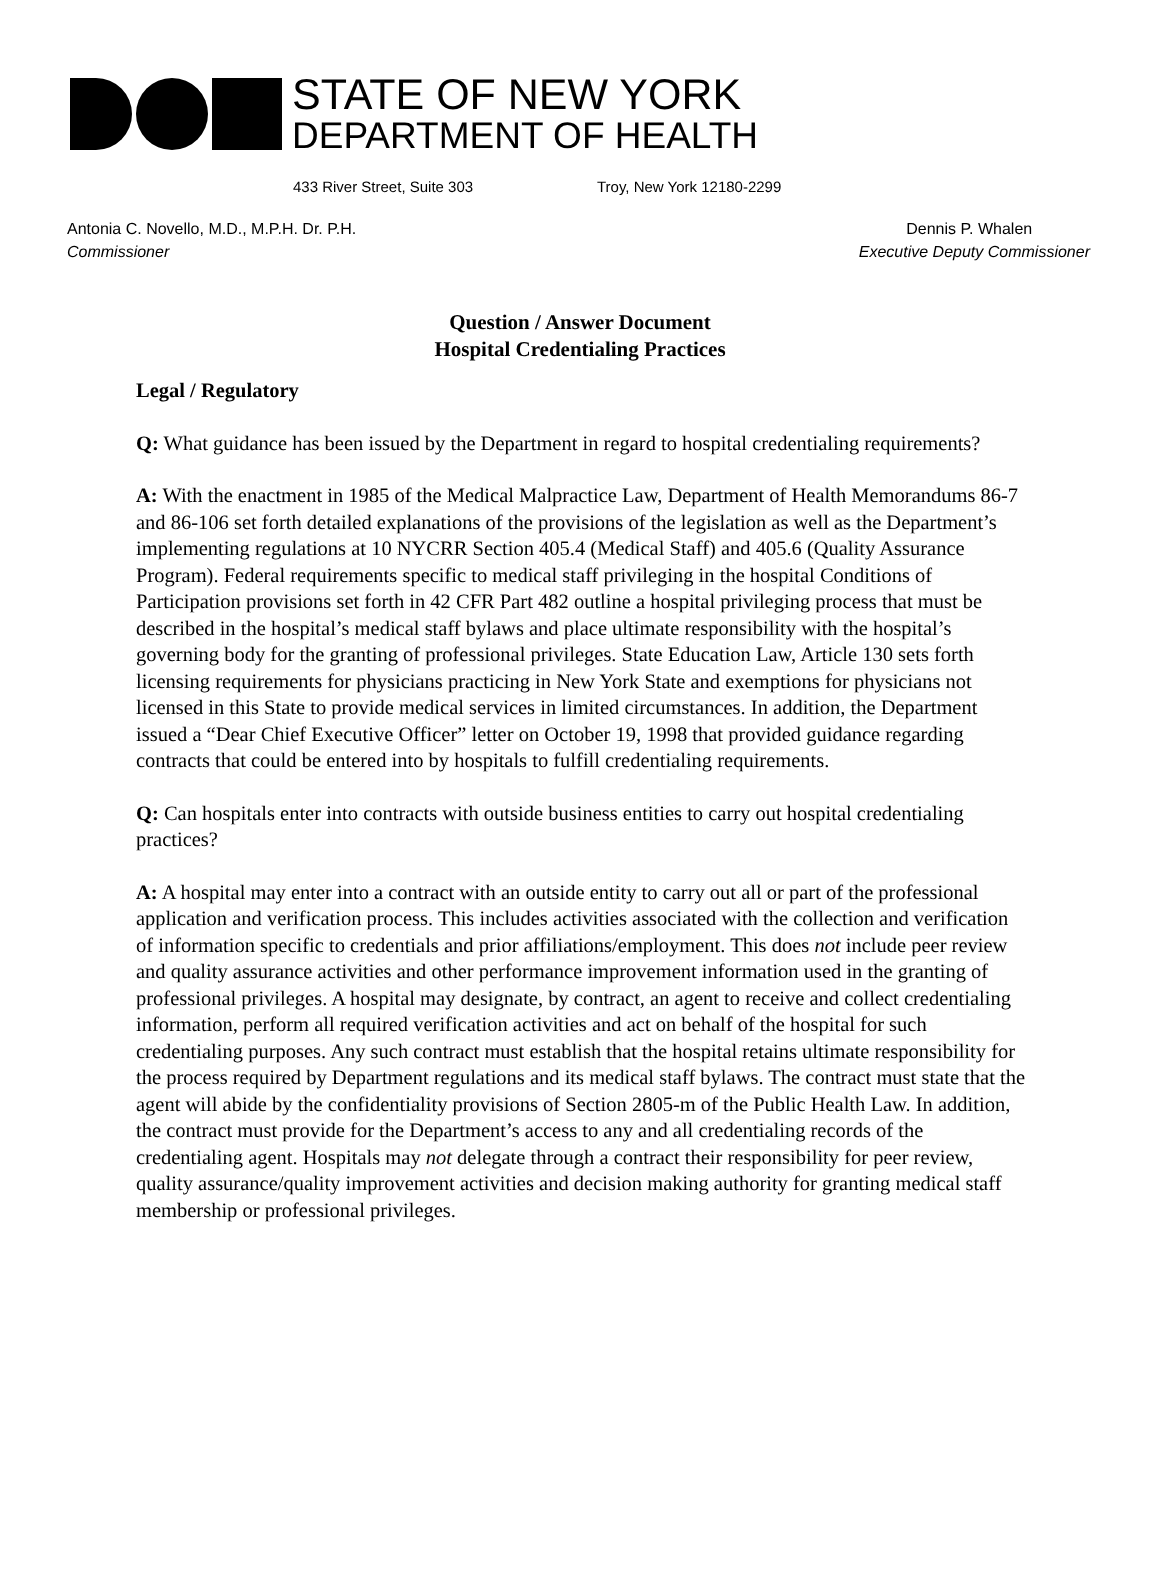STATE OF NEW YORK
DEPARTMENT OF HEALTH
433 River Street, Suite 303 Troy, New York 12180-2299
Antonia C. Novello, M.D., M.P.H. Dr. P.H.
Commissioner
Dennis P. Whalen
Executive Deputy Commissioner
Question / Answer Document
Hospital Credentialing Practices
Legal / Regulatory
Q: What guidance has been issued by the Department in regard to hospital credentialing requirements?
A: With the enactment in 1985 of the Medical Malpractice Law, Department of Health Memorandums 86-7 and 86-106 set forth detailed explanations of the provisions of the legislation as well as the Department’s implementing regulations at 10 NYCRR Section 405.4 (Medical Staff) and 405.6 (Quality Assurance Program). Federal requirements specific to medical staff privileging in the hospital Conditions of Participation provisions set forth in 42 CFR Part 482 outline a hospital privileging process that must be described in the hospital’s medical staff bylaws and place ultimate responsibility with the hospital’s governing body for the granting of professional privileges. State Education Law, Article 130 sets forth licensing requirements for physicians practicing in New York State and exemptions for physicians not licensed in this State to provide medical services in limited circumstances. In addition, the Department issued a “Dear Chief Executive Officer” letter on October 19, 1998 that provided guidance regarding contracts that could be entered into by hospitals to fulfill credentialing requirements.
Q: Can hospitals enter into contracts with outside business entities to carry out hospital credentialing practices?
A: A hospital may enter into a contract with an outside entity to carry out all or part of the professional application and verification process. This includes activities associated with the collection and verification of information specific to credentials and prior affiliations/employment. This does not include peer review and quality assurance activities and other performance improvement information used in the granting of professional privileges. A hospital may designate, by contract, an agent to receive and collect credentialing information, perform all required verification activities and act on behalf of the hospital for such credentialing purposes. Any such contract must establish that the hospital retains ultimate responsibility for the process required by Department regulations and its medical staff bylaws. The contract must state that the agent will abide by the confidentiality provisions of Section 2805-m of the Public Health Law. In addition, the contract must provide for the Department’s access to any and all credentialing records of the credentialing agent. Hospitals may not delegate through a contract their responsibility for peer review, quality assurance/quality improvement activities and decision making authority for granting medical staff membership or professional privileges.